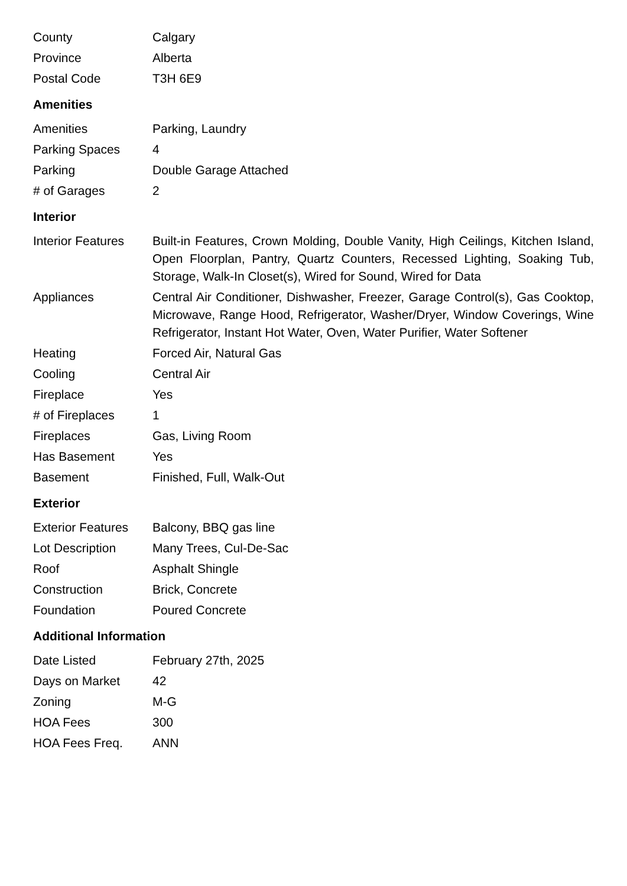| County | Calgary |
| Province | Alberta |
| Postal Code | T3H 6E9 |
Amenities
| Amenities | Parking, Laundry |
| Parking Spaces | 4 |
| Parking | Double Garage Attached |
| # of Garages | 2 |
Interior
| Interior Features | Built-in Features, Crown Molding, Double Vanity, High Ceilings, Kitchen Island, Open Floorplan, Pantry, Quartz Counters, Recessed Lighting, Soaking Tub, Storage, Walk-In Closet(s), Wired for Sound, Wired for Data |
| Appliances | Central Air Conditioner, Dishwasher, Freezer, Garage Control(s), Gas Cooktop, Microwave, Range Hood, Refrigerator, Washer/Dryer, Window Coverings, Wine Refrigerator, Instant Hot Water, Oven, Water Purifier, Water Softener |
| Heating | Forced Air, Natural Gas |
| Cooling | Central Air |
| Fireplace | Yes |
| # of Fireplaces | 1 |
| Fireplaces | Gas, Living Room |
| Has Basement | Yes |
| Basement | Finished, Full, Walk-Out |
Exterior
| Exterior Features | Balcony, BBQ gas line |
| Lot Description | Many Trees, Cul-De-Sac |
| Roof | Asphalt Shingle |
| Construction | Brick, Concrete |
| Foundation | Poured Concrete |
Additional Information
| Date Listed | February 27th, 2025 |
| Days on Market | 42 |
| Zoning | M-G |
| HOA Fees | 300 |
| HOA Fees Freq. | ANN |